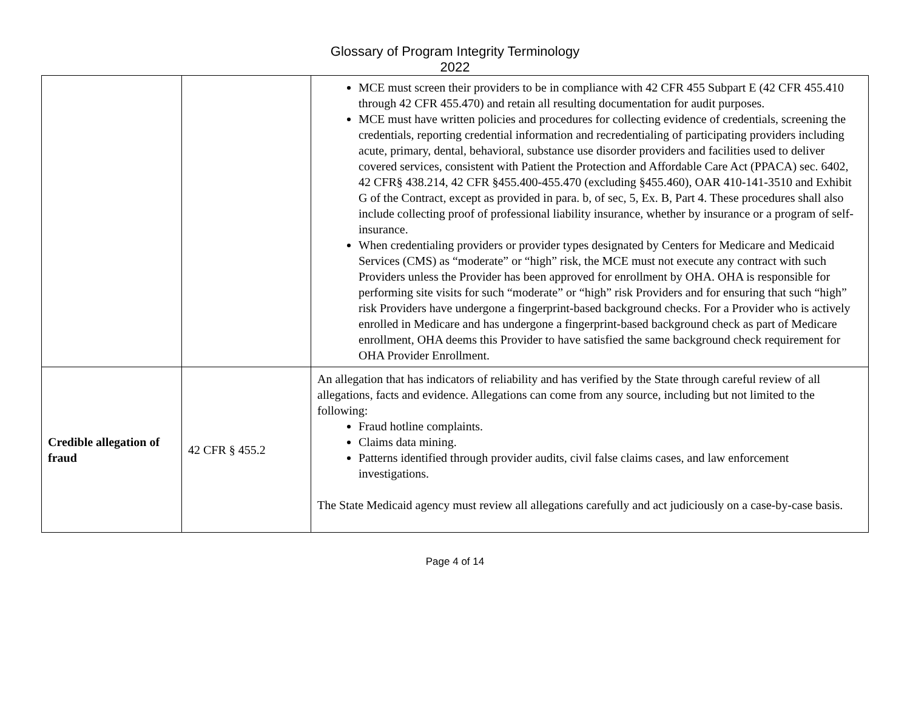Glossary of Program Integrity Terminology
2022
| | | MCE must screen their providers to be in compliance with 42 CFR 455 Subpart E (42 CFR 455.410 through 42 CFR 455.470) and retain all resulting documentation for audit purposes. MCE must have written policies and procedures for collecting evidence of credentials, screening the credentials, reporting credential information and recredentialing of participating providers including acute, primary, dental, behavioral, substance use disorder providers and facilities used to deliver covered services, consistent with Patient the Protection and Affordable Care Act (PPACA) sec. 6402, 42 CFR§ 438.214, 42 CFR §455.400-455.470 (excluding §455.460), OAR 410-141-3510 and Exhibit G of the Contract, except as provided in para. b, of sec, 5, Ex. B, Part 4. These procedures shall also include collecting proof of professional liability insurance, whether by insurance or a program of self-insurance. When credentialing providers or provider types designated by Centers for Medicare and Medicaid Services (CMS) as “moderate” or “high” risk, the MCE must not execute any contract with such Providers unless the Provider has been approved for enrollment by OHA. OHA is responsible for performing site visits for such “moderate” or “high” risk Providers and for ensuring that such “high” risk Providers have undergone a fingerprint-based background checks. For a Provider who is actively enrolled in Medicare and has undergone a fingerprint-based background check as part of Medicare enrollment, OHA deems this Provider to have satisfied the same background check requirement for OHA Provider Enrollment. |
| Credible allegation of fraud | 42 CFR § 455.2 | An allegation that has indicators of reliability and has verified by the State through careful review of all allegations, facts and evidence. Allegations can come from any source, including but not limited to the following: Fraud hotline complaints. Claims data mining. Patterns identified through provider audits, civil false claims cases, and law enforcement investigations. The State Medicaid agency must review all allegations carefully and act judiciously on a case-by-case basis. |
Page 4 of 14